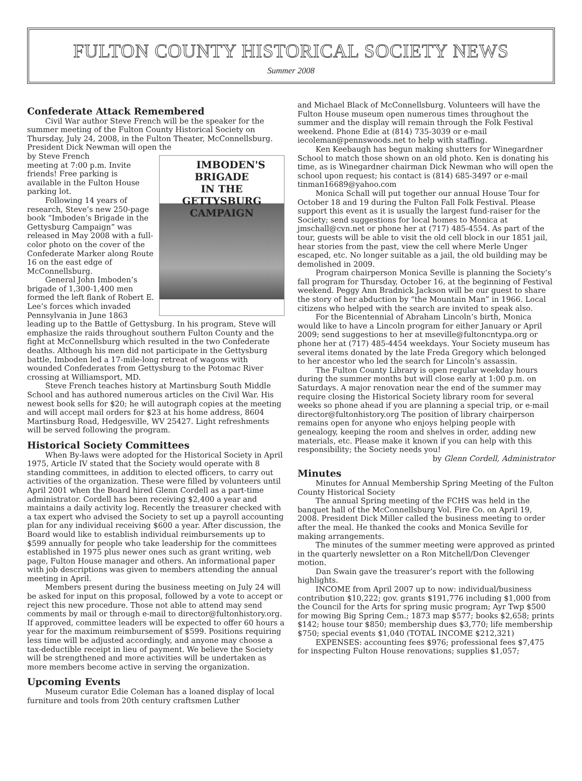FULTON COUNTY HISTORICAL SOCIETY NEWS
Summer 2008
Confederate Attack Remembered
Civil War author Steve French will be the speaker for the summer meeting of the Fulton County Historical Society on Thursday, July 24, 2008, in the Fulton Theater, McConnellsburg. President Dick Newman will open the IMBODEN'S BRIGADE
IN THE
GETTYSBURG CAMPAIGN
by Steve French
meeting at 7:00 p.m. Invite friends! Free parking is available in the Fulton House parking lot.
Following 14 years of research, Steve’s new 250-page book “Imboden’s Brigade in the Gettysburg Campaign” was released in May 2008 with a full-color photo on the cover of the Confederate Marker along Route 16 on the east edge of McConnellsburg.
General John Imboden’s brigade of 1,300-1,400 men formed the left flank of Robert E. Lee’s forces which invaded Pennsylvania in June 1863 leading up to the Battle of Gettysburg. In his program, Steve will emphasize the raids throughout southern Fulton County and the fight at McConnellsburg which resulted in the two Confederate deaths. Although his men did not participate in the Gettysburg battle, Imboden led a 17-mile-long retreat of wagons with wounded Confederates from Gettysburg to the Potomac River crossing at Williamsport, MD.
Steve French teaches history at Martinsburg South Middle School and has authored numerous articles on the Civil War. His newest book sells for $20; he will autograph copies at the meeting and will accept mail orders for $23 at his home address, 8604 Martinsburg Road, Hedgesville, WV 25427. Light refreshments will be served following the program.
Historical Society Committees
When By-laws were adopted for the Historical Society in April 1975, Article IV stated that the Society would operate with 8 standing committees, in addition to elected officers, to carry out activities of the organization. These were filled by volunteers until April 2001 when the Board hired Glenn Cordell as a part-time administrator. Cordell has been receiving $2,400 a year and maintains a daily activity log. Recently the treasurer checked with a tax expert who advised the Society to set up a payroll accounting plan for any individual receiving $600 a year. After discussion, the Board would like to establish individual reimbursements up to $599 annually for people who take leadership for the committees established in 1975 plus newer ones such as grant writing, web page, Fulton House manager and others. An informational paper with job descriptions was given to members attending the annual meeting in April.
Members present during the business meeting on July 24 will be asked for input on this proposal, followed by a vote to accept or reject this new procedure. Those not able to attend may send comments by mail or through e-mail to director@fultonhistory.org. If approved, committee leaders will be expected to offer 60 hours a year for the maximum reimbursement of $599. Positions requiring less time will be adjusted accordingly, and anyone may choose a tax-deductible receipt in lieu of payment. We believe the Society will be strengthened and more activities will be undertaken as more members become active in serving the organization.
Upcoming Events
Museum curator Edie Coleman has a loaned display of local furniture and tools from 20th century craftsmen Luther
and Michael Black of McConnellsburg. Volunteers will have the Fulton House museum open numerous times throughout the summer and the display will remain through the Folk Festival weekend. Phone Edie at (814) 735-3039 or e-mail iecoleman@pennswoods.net to help with staffing.
Ken Keebaugh has begun making shutters for Winegardner School to match those shown on an old photo. Ken is donating his time, as is Winegardner chairman Dick Newman who will open the school upon request; his contact is (814) 685-3497 or e-mail tinman16689@yahoo.com
Monica Schall will put together our annual House Tour for October 18 and 19 during the Fulton Fall Folk Festival. Please support this event as it is usually the largest fund-raiser for the Society; send suggestions for local homes to Monica at jmschall@cvn.net or phone her at (717) 485-4554. As part of the tour, guests will be able to visit the old cell block in our 1851 jail, hear stories from the past, view the cell where Merle Unger escaped, etc. No longer suitable as a jail, the old building may be demolished in 2009.
Program chairperson Monica Seville is planning the Society’s fall program for Thursday, October 16, at the beginning of Festival weekend. Peggy Ann Bradnick Jackson will be our guest to share the story of her abduction by “the Mountain Man” in 1966. Local citizens who helped with the search are invited to speak also.
For the Bicentennial of Abraham Lincoln’s birth, Monica would like to have a Lincoln program for either January or April 2009; send suggestions to her at mseville@fultoncntypa.org or phone her at (717) 485-4454 weekdays. Your Society museum has several items donated by the late Freda Gregory which belonged to her ancestor who led the search for Lincoln’s assassin.
The Fulton County Library is open regular weekday hours during the summer months but will close early at 1:00 p.m. on Saturdays. A major renovation near the end of the summer may require closing the Historical Society library room for several weeks so phone ahead if you are planning a special trip, or e-mail director@fultonhistory.org The position of library chairperson remains open for anyone who enjoys helping people with genealogy, keeping the room and shelves in order, adding new materials, etc. Please make it known if you can help with this responsibility; the Society needs you!
by Glenn Cordell, Administrator
Minutes
Minutes for Annual Membership Spring Meeting of the Fulton County Historical Society
The annual Spring meeting of the FCHS was held in the banquet hall of the McConnellsburg Vol. Fire Co. on April 19, 2008. President Dick Miller called the business meeting to order after the meal. He thanked the cooks and Monica Seville for making arrangements.
The minutes of the summer meeting were approved as printed in the quarterly newsletter on a Ron Mitchell/Don Clevenger motion.
Dan Swain gave the treasurer’s report with the following highlights.
INCOME from April 2007 up to now: individual/business contribution $10,222; gov. grants $191,776 including $1,000 from the Council for the Arts for spring music program; Ayr Twp $500 for mowing Big Spring Cem.; 1873 map $577; books $2,658; prints $142; house tour $850; membership dues $3,770; life membership $750; special events $1,040 (TOTAL INCOME $212,321)
EXPENSES: accounting fees $976; professional fees $7,475 for inspecting Fulton House renovations; supplies $1,057;